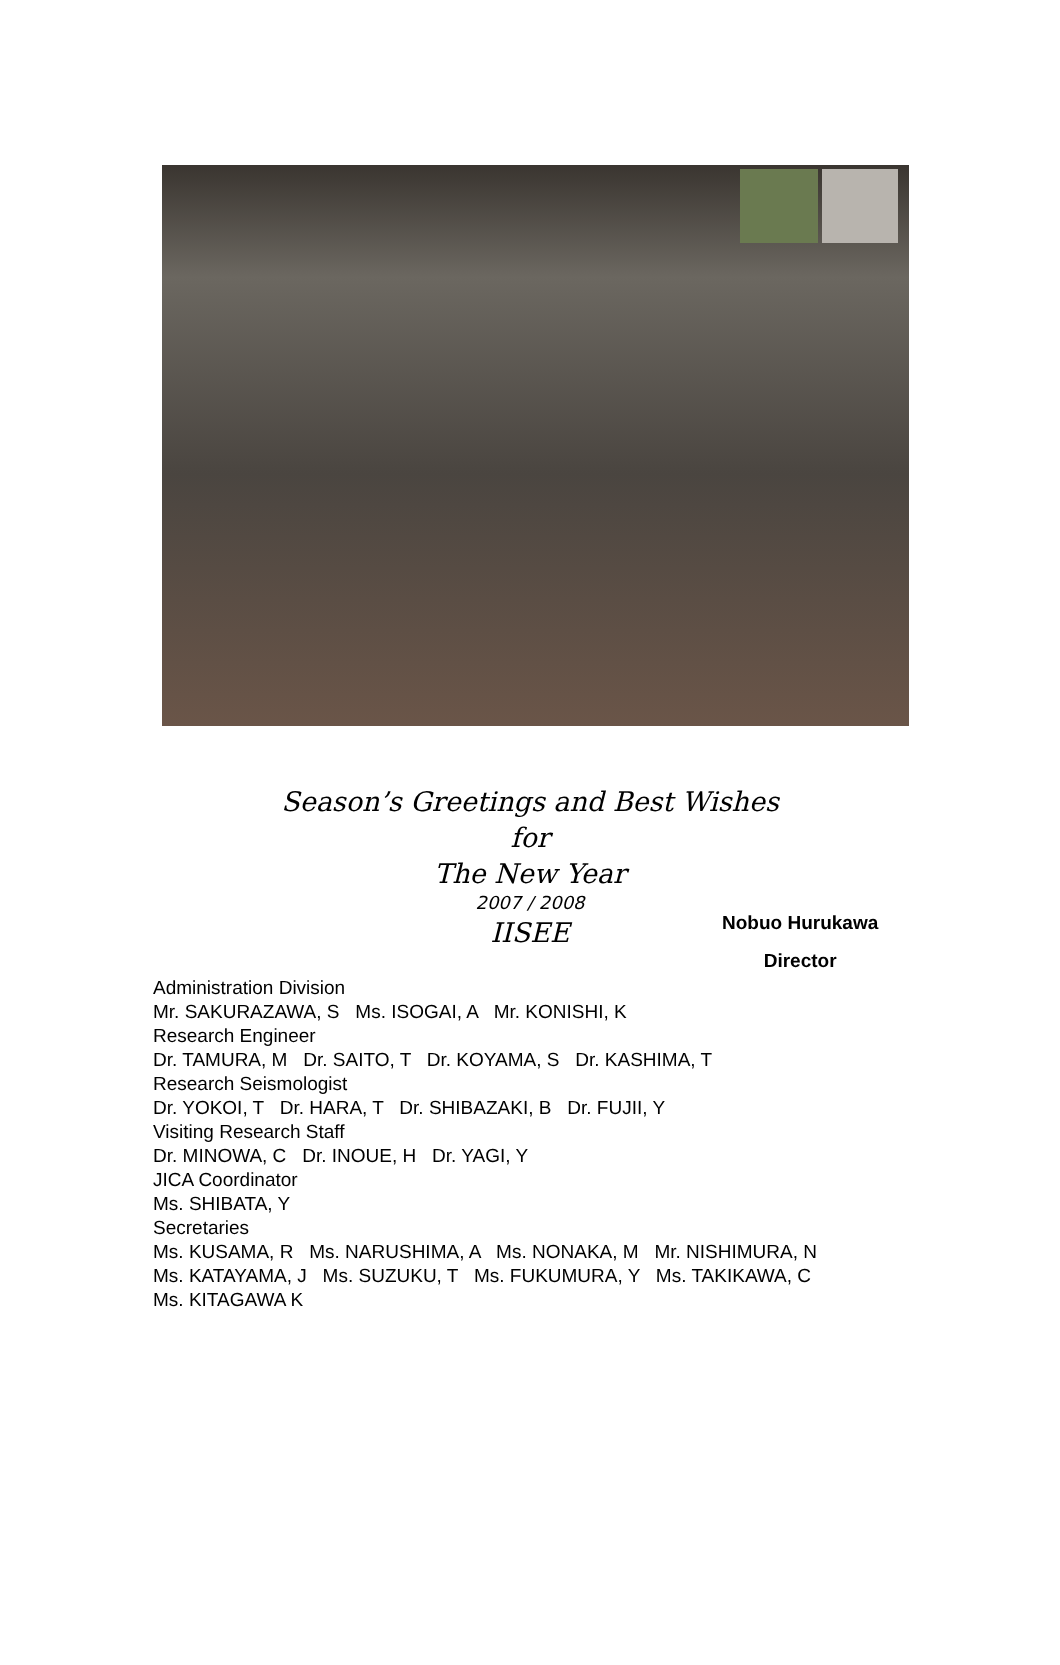Season’s Greetings and Best Wishes
for
The New Year
2007 / 2008
IISEE
Nobuo Hurukawa
Director
Administration Division
Mr. SAKURAZAWA, S Ms. ISOGAI, A Mr. KONISHI, K
Research Engineer
Dr. TAMURA, M Dr. SAITO, T Dr. KOYAMA, S Dr. KASHIMA, T
Research Seismologist
Dr. YOKOI, T Dr. HARA, T Dr. SHIBAZAKI, B Dr. FUJII, Y
Visiting Research Staff
Dr. MINOWA, C Dr. INOUE, H Dr. YAGI, Y
JICA Coordinator
Ms. SHIBATA, Y
Secretaries
Ms. KUSAMA, R Ms. NARUSHIMA, A Ms. NONAKA, M Mr. NISHIMURA, N
Ms. KATAYAMA, J Ms. SUZUKU, T Ms. FUKUMURA, Y Ms. TAKIKAWA, C
Ms. KITAGAWA K